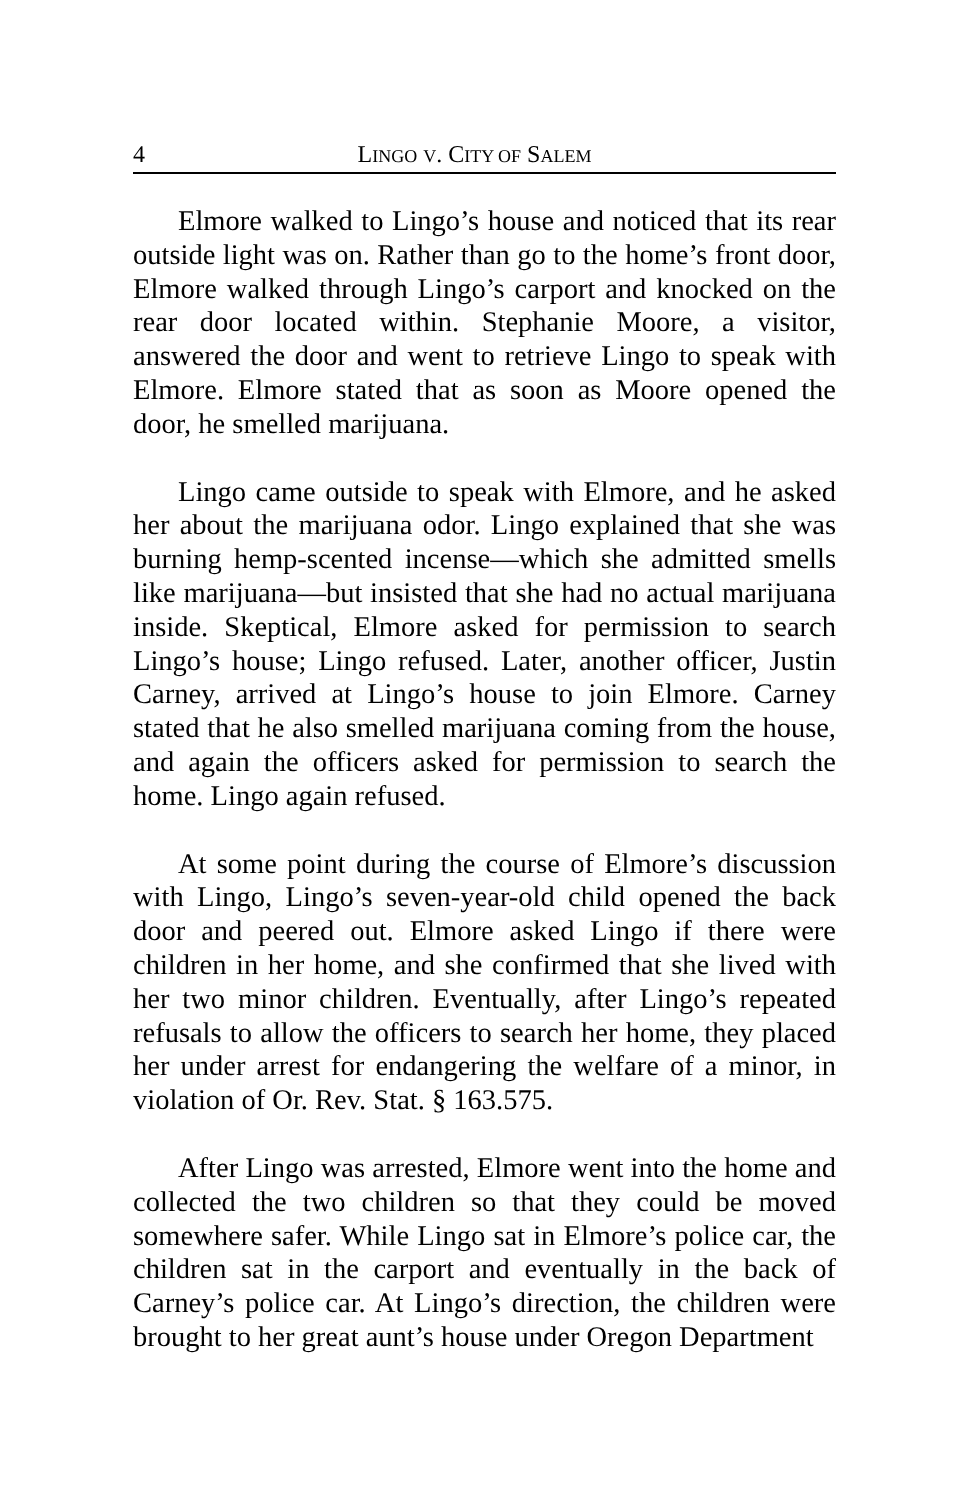4 LINGO V. CITY OF SALEM
Elmore walked to Lingo’s house and noticed that its rear outside light was on. Rather than go to the home’s front door, Elmore walked through Lingo’s carport and knocked on the rear door located within. Stephanie Moore, a visitor, answered the door and went to retrieve Lingo to speak with Elmore. Elmore stated that as soon as Moore opened the door, he smelled marijuana.
Lingo came outside to speak with Elmore, and he asked her about the marijuana odor. Lingo explained that she was burning hemp-scented incense—which she admitted smells like marijuana—but insisted that she had no actual marijuana inside. Skeptical, Elmore asked for permission to search Lingo’s house; Lingo refused. Later, another officer, Justin Carney, arrived at Lingo’s house to join Elmore. Carney stated that he also smelled marijuana coming from the house, and again the officers asked for permission to search the home. Lingo again refused.
At some point during the course of Elmore’s discussion with Lingo, Lingo’s seven-year-old child opened the back door and peered out. Elmore asked Lingo if there were children in her home, and she confirmed that she lived with her two minor children. Eventually, after Lingo’s repeated refusals to allow the officers to search her home, they placed her under arrest for endangering the welfare of a minor, in violation of Or. Rev. Stat. § 163.575.
After Lingo was arrested, Elmore went into the home and collected the two children so that they could be moved somewhere safer. While Lingo sat in Elmore’s police car, the children sat in the carport and eventually in the back of Carney’s police car. At Lingo’s direction, the children were brought to her great aunt’s house under Oregon Department